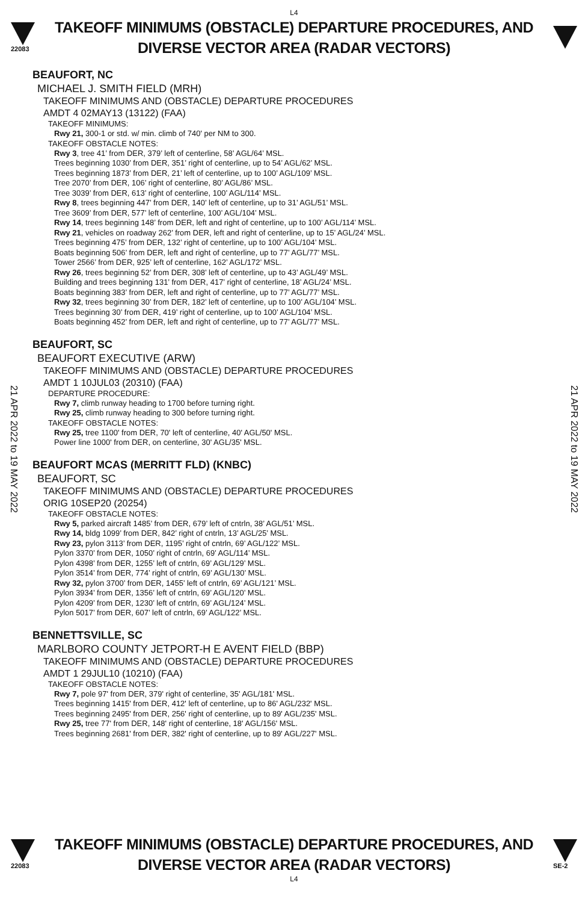L4
22083
TAKEOFF MINIMUMS (OBSTACLE) DEPARTURE PROCEDURES, AND
DIVERSE VECTOR AREA (RADAR VECTORS)
BEAUFORT, NC
MICHAEL J. SMITH FIELD (MRH)
TAKEOFF MINIMUMS AND (OBSTACLE) DEPARTURE PROCEDURES
AMDT 4 02MAY13 (13122) (FAA)
TAKEOFF MINIMUMS:
Rwy 21, 300-1 or std. w/ min. climb of 740' per NM to 300.
TAKEOFF OBSTACLE NOTES:
Rwy 3, tree 41’ from DER, 379’ left of centerline, 58’ AGL/64’ MSL.
Trees beginning 1030’ from DER, 351’ right of centerline, up to 54’ AGL/62’ MSL.
Trees beginning 1873’ from DER, 21’ left of centerline, up to 100’ AGL/109’ MSL.
Tree 2070’ from DER, 106’ right of centerline, 80’ AGL/86’ MSL.
Tree 3039’ from DER, 613’ right of centerline, 100’ AGL/114’ MSL.
Rwy 8, trees beginning 447’ from DER, 140’ left of centerline, up to 31’ AGL/51’ MSL.
Tree 3609’ from DER, 577’ left of centerline, 100’ AGL/104’ MSL.
Rwy 14, trees beginning 148’ from DER, left and right of centerline, up to 100’ AGL/114’ MSL.
Rwy 21, vehicles on roadway 262’ from DER, left and right of centerline, up to 15’ AGL/24’ MSL.
Trees beginning 475’ from DER, 132’ right of centerline, up to 100’ AGL/104’ MSL.
Boats beginning 506’ from DER, left and right of centerline, up to 77’ AGL/77’ MSL.
Tower 2566’ from DER, 925’ left of centerline, 162’ AGL/172’ MSL.
Rwy 26, trees beginning 52’ from DER, 308’ left of centerline, up to 43’ AGL/49’ MSL.
Building and trees beginning 131’ from DER, 417’ right of centerline, 18’ AGL/24’ MSL.
Boats beginning 383’ from DER, left and right of centerline, up to 77’ AGL/77’ MSL.
Rwy 32, trees beginning 30’ from DER, 182’ left of centerline, up to 100’ AGL/104’ MSL.
Trees beginning 30’ from DER, 419’ right of centerline, up to 100’ AGL/104’ MSL.
Boats beginning 452’ from DER, left and right of centerline, up to 77’ AGL/77’ MSL.
BEAUFORT, SC
BEAUFORT EXECUTIVE (ARW)
TAKEOFF MINIMUMS AND (OBSTACLE) DEPARTURE PROCEDURES
AMDT 1 10JUL03 (20310) (FAA)
DEPARTURE PROCEDURE:
Rwy 7, climb runway heading to 1700 before turning right.
Rwy 25, climb runway heading to 300 before turning right.
TAKEOFF OBSTACLE NOTES:
Rwy 25, tree 1100' from DER, 70' left of centerline, 40' AGL/50' MSL.
Power line 1000' from DER, on centerline, 30' AGL/35' MSL.
BEAUFORT MCAS (MERRITT FLD) (KNBC)
BEAUFORT, SC
TAKEOFF MINIMUMS AND (OBSTACLE) DEPARTURE PROCEDURES
ORIG 10SEP20 (20254)
TAKEOFF OBSTACLE NOTES:
Rwy 5, parked aircraft 1485’ from DER, 679’ left of cntrln, 38’ AGL/51’ MSL.
Rwy 14, bldg 1099’ from DER, 842’ right of cntrln, 13’ AGL/25’ MSL.
Rwy 23, pylon 3113’ from DER, 1195’ right of cntrln, 69’ AGL/122’ MSL.
Pylon 3370’ from DER, 1050’ right of cntrln, 69’ AGL/114’ MSL.
Pylon 4398’ from DER, 1255’ left of cntrln, 69’ AGL/129’ MSL.
Pylon 3514’ from DER, 774’ right of cntrln, 69’ AGL/130’ MSL.
Rwy 32, pylon 3700’ from DER, 1455’ left of cntrln, 69’ AGL/121’ MSL.
Pylon 3934’ from DER, 1356’ left of cntrln, 69’ AGL/120’ MSL.
Pylon 4209’ from DER, 1230’ left of cntrln, 69’ AGL/124’ MSL.
Pylon 5017’ from DER, 607’ left of cntrln, 69’ AGL/122’ MSL.
BENNETTSVILLE, SC
MARLBORO COUNTY JETPORT-H E AVENT FIELD (BBP)
TAKEOFF MINIMUMS AND (OBSTACLE) DEPARTURE PROCEDURES
AMDT 1 29JUL10 (10210) (FAA)
TAKEOFF OBSTACLE NOTES:
Rwy 7, pole 97' from DER, 379' right of centerline, 35' AGL/181' MSL.
Trees beginning 1415' from DER, 412' left of centerline, up to 86' AGL/232' MSL.
Trees beginning 2495' from DER, 256' right of centerline, up to 89' AGL/235' MSL.
Rwy 25, tree 77' from DER, 148' right of centerline, 18' AGL/156' MSL.
Trees beginning 2681' from DER, 382' right of centerline, up to 89' AGL/227' MSL.
21 APR 2022 to 19 MAY 2022
21 APR 2022 to 19 MAY 2022
22083
TAKEOFF MINIMUMS (OBSTACLE) DEPARTURE PROCEDURES, AND
DIVERSE VECTOR AREA (RADAR VECTORS)
SE-2
L4